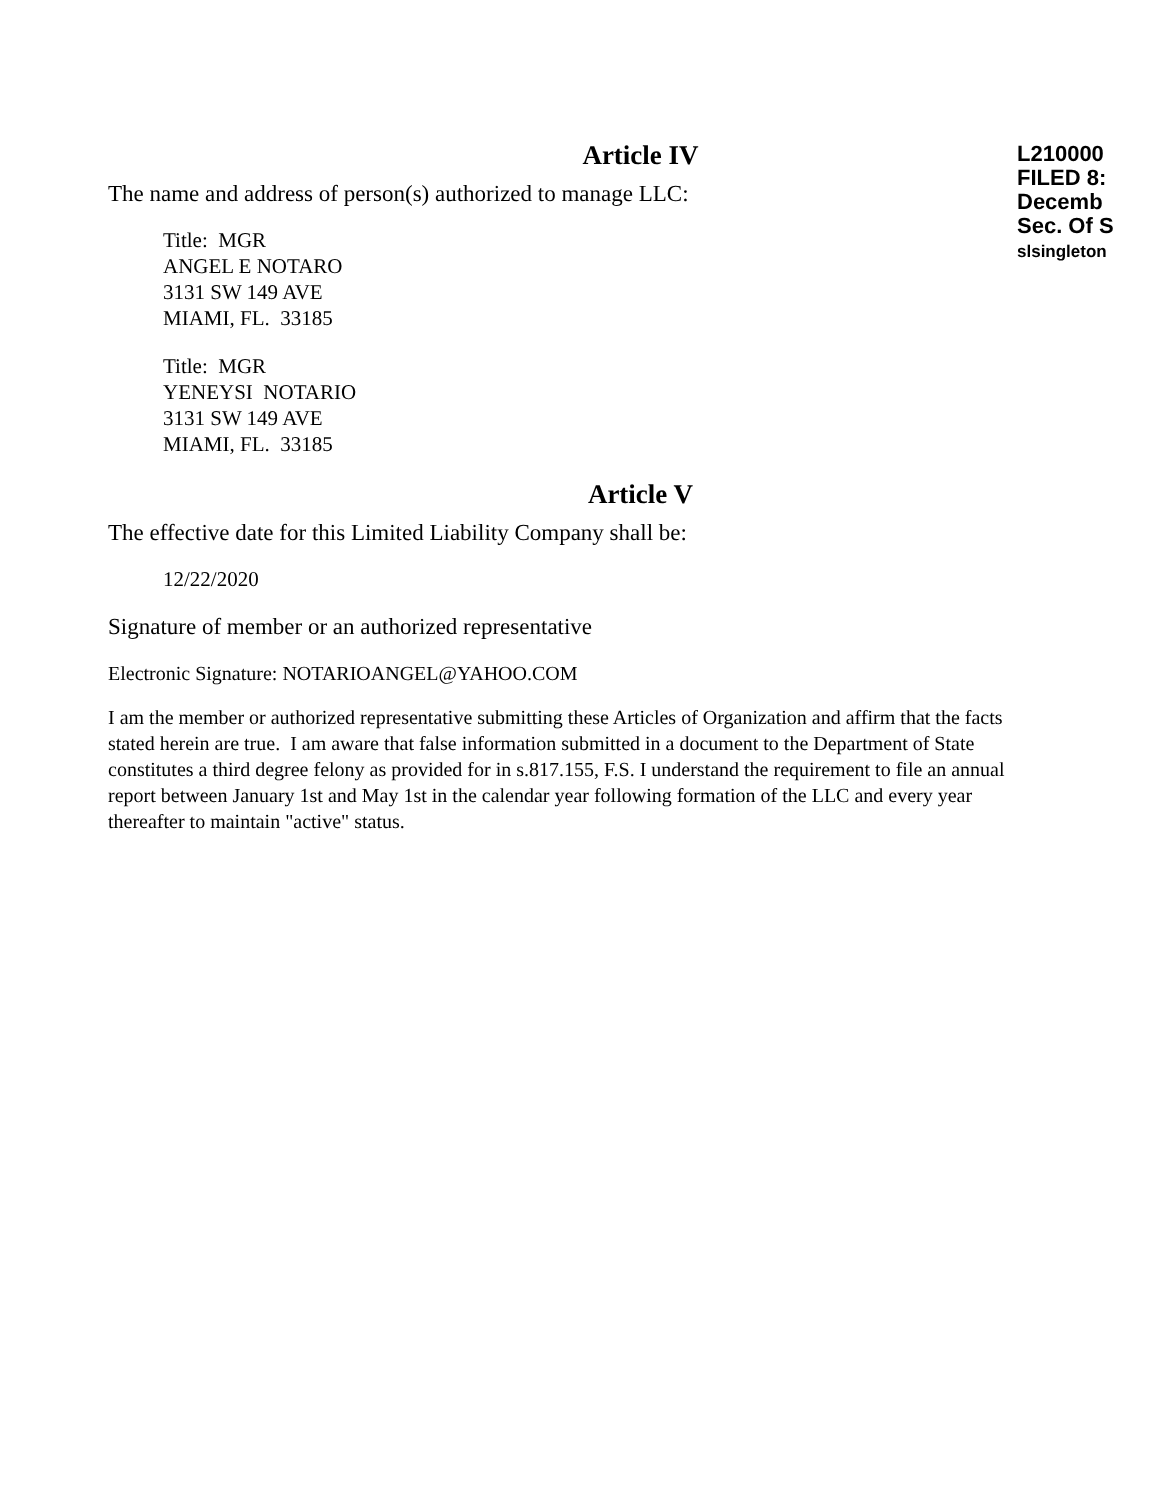Article IV
The name and address of person(s) authorized to manage LLC:
Title: MGR
ANGEL E NOTARO
3131 SW 149 AVE
MIAMI, FL. 33185
Title: MGR
YENEYSI NOTARIO
3131 SW 149 AVE
MIAMI, FL. 33185
Article V
The effective date for this Limited Liability Company shall be:
12/22/2020
Signature of member or an authorized representative
Electronic Signature: NOTARIOANGEL@YAHOO.COM
I am the member or authorized representative submitting these Articles of Organization and affirm that the facts stated herein are true. I am aware that false information submitted in a document to the Department of State constitutes a third degree felony as provided for in s.817.155, F.S. I understand the requirement to file an annual report between January 1st and May 1st in the calendar year following formation of the LLC and every year thereafter to maintain "active" status.
L210000
FILED 8:
Decemb
Sec. Of S
slsingleton